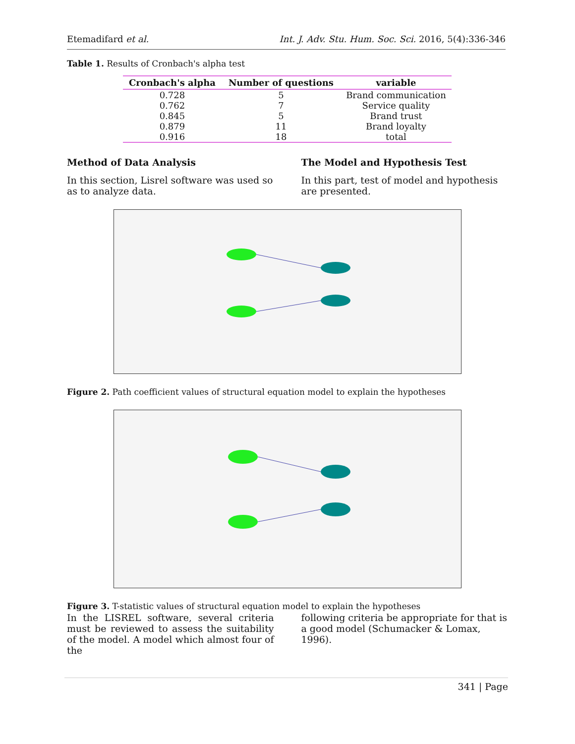Etemadifard et al. Int. J. Adv. Stu. Hum. Soc. Sci. 2016, 5(4):336-346
Table 1. Results of Cronbach's alpha test
| Cronbach's alpha | Number of questions | variable |
| --- | --- | --- |
| 0.728 | 5 | Brand communication |
| 0.762 | 7 | Service quality |
| 0.845 | 5 | Brand trust |
| 0.879 | 11 | Brand loyalty |
| 0.916 | 18 | total |
Method of Data Analysis
In this section, Lisrel software was used so as to analyze data.
The Model and Hypothesis Test
In this part, test of model and hypothesis are presented.
Figure 2. Path coefficient values of structural equation model to explain the hypotheses
Figure 3. T-statistic values of structural equation model to explain the hypotheses
In the LISREL software, several criteria must be reviewed to assess the suitability of the model. A model which almost four of the
following criteria be appropriate for that is a good model (Schumacker & Lomax, 1996).
341 | Page